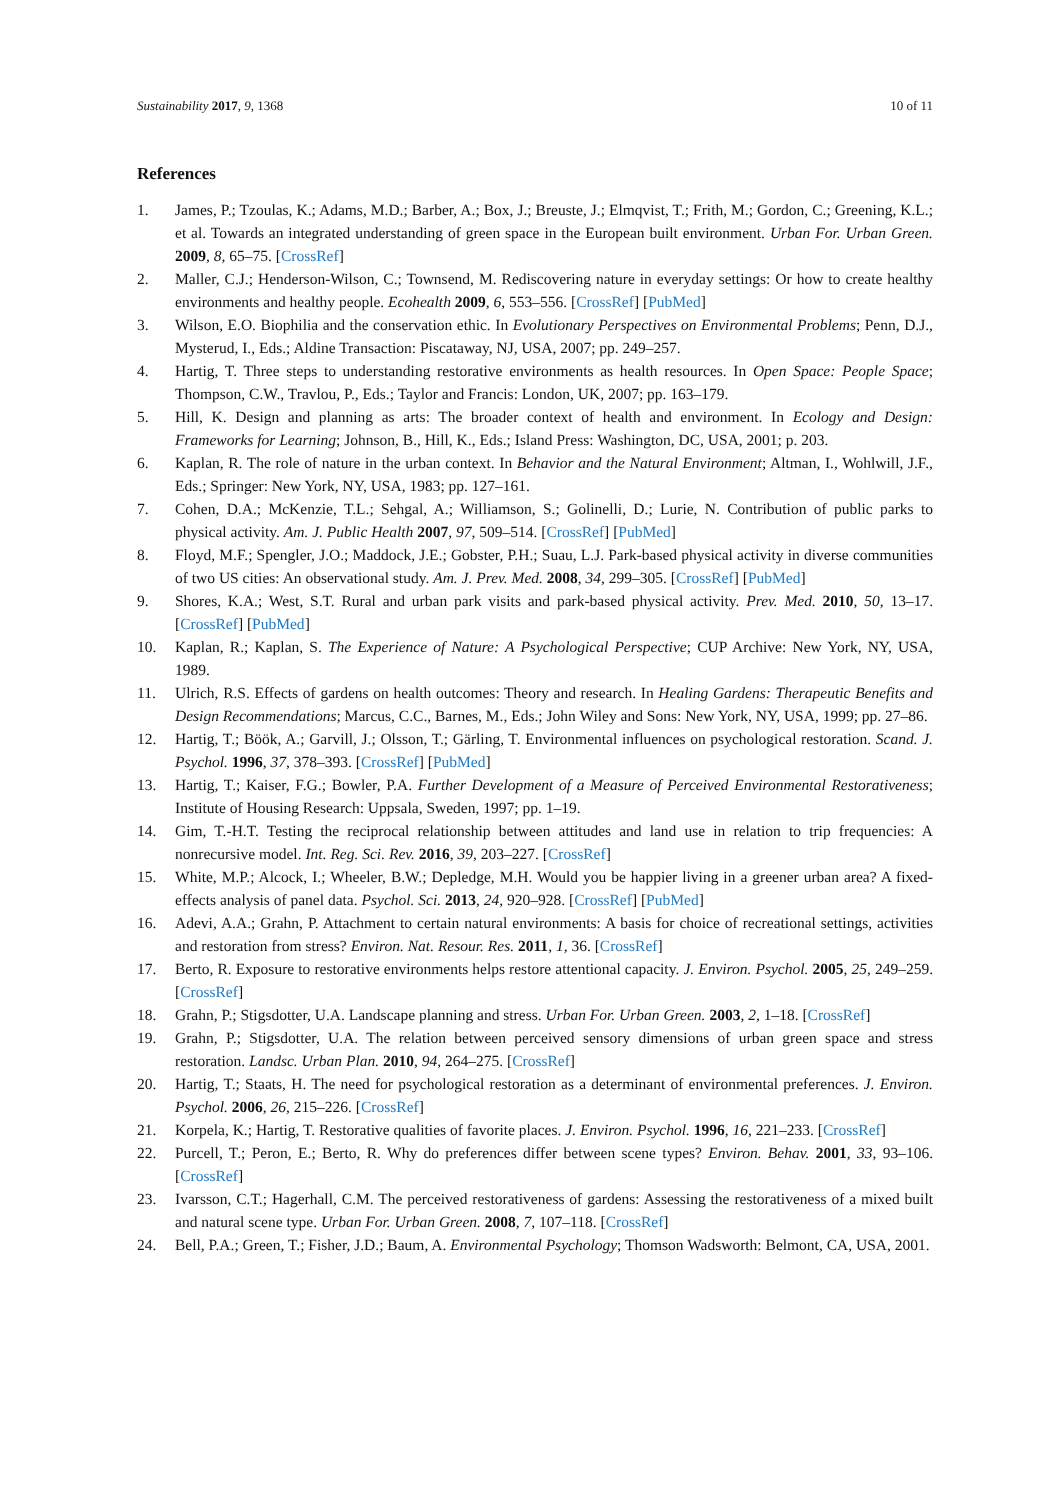Sustainability 2017, 9, 1368 10 of 11
References
1. James, P.; Tzoulas, K.; Adams, M.D.; Barber, A.; Box, J.; Breuste, J.; Elmqvist, T.; Frith, M.; Gordon, C.; Greening, K.L.; et al. Towards an integrated understanding of green space in the European built environment. Urban For. Urban Green. 2009, 8, 65–75. [CrossRef]
2. Maller, C.J.; Henderson-Wilson, C.; Townsend, M. Rediscovering nature in everyday settings: Or how to create healthy environments and healthy people. Ecohealth 2009, 6, 553–556. [CrossRef] [PubMed]
3. Wilson, E.O. Biophilia and the conservation ethic. In Evolutionary Perspectives on Environmental Problems; Penn, D.J., Mysterud, I., Eds.; Aldine Transaction: Piscataway, NJ, USA, 2007; pp. 249–257.
4. Hartig, T. Three steps to understanding restorative environments as health resources. In Open Space: People Space; Thompson, C.W., Travlou, P., Eds.; Taylor and Francis: London, UK, 2007; pp. 163–179.
5. Hill, K. Design and planning as arts: The broader context of health and environment. In Ecology and Design: Frameworks for Learning; Johnson, B., Hill, K., Eds.; Island Press: Washington, DC, USA, 2001; p. 203.
6. Kaplan, R. The role of nature in the urban context. In Behavior and the Natural Environment; Altman, I., Wohlwill, J.F., Eds.; Springer: New York, NY, USA, 1983; pp. 127–161.
7. Cohen, D.A.; McKenzie, T.L.; Sehgal, A.; Williamson, S.; Golinelli, D.; Lurie, N. Contribution of public parks to physical activity. Am. J. Public Health 2007, 97, 509–514. [CrossRef] [PubMed]
8. Floyd, M.F.; Spengler, J.O.; Maddock, J.E.; Gobster, P.H.; Suau, L.J. Park-based physical activity in diverse communities of two US cities: An observational study. Am. J. Prev. Med. 2008, 34, 299–305. [CrossRef] [PubMed]
9. Shores, K.A.; West, S.T. Rural and urban park visits and park-based physical activity. Prev. Med. 2010, 50, 13–17. [CrossRef] [PubMed]
10. Kaplan, R.; Kaplan, S. The Experience of Nature: A Psychological Perspective; CUP Archive: New York, NY, USA, 1989.
11. Ulrich, R.S. Effects of gardens on health outcomes: Theory and research. In Healing Gardens: Therapeutic Benefits and Design Recommendations; Marcus, C.C., Barnes, M., Eds.; John Wiley and Sons: New York, NY, USA, 1999; pp. 27–86.
12. Hartig, T.; Böök, A.; Garvill, J.; Olsson, T.; Gärling, T. Environmental influences on psychological restoration. Scand. J. Psychol. 1996, 37, 378–393. [CrossRef] [PubMed]
13. Hartig, T.; Kaiser, F.G.; Bowler, P.A. Further Development of a Measure of Perceived Environmental Restorativeness; Institute of Housing Research: Uppsala, Sweden, 1997; pp. 1–19.
14. Gim, T.-H.T. Testing the reciprocal relationship between attitudes and land use in relation to trip frequencies: A nonrecursive model. Int. Reg. Sci. Rev. 2016, 39, 203–227. [CrossRef]
15. White, M.P.; Alcock, I.; Wheeler, B.W.; Depledge, M.H. Would you be happier living in a greener urban area? A fixed-effects analysis of panel data. Psychol. Sci. 2013, 24, 920–928. [CrossRef] [PubMed]
16. Adevi, A.A.; Grahn, P. Attachment to certain natural environments: A basis for choice of recreational settings, activities and restoration from stress? Environ. Nat. Resour. Res. 2011, 1, 36. [CrossRef]
17. Berto, R. Exposure to restorative environments helps restore attentional capacity. J. Environ. Psychol. 2005, 25, 249–259. [CrossRef]
18. Grahn, P.; Stigsdotter, U.A. Landscape planning and stress. Urban For. Urban Green. 2003, 2, 1–18. [CrossRef]
19. Grahn, P.; Stigsdotter, U.A. The relation between perceived sensory dimensions of urban green space and stress restoration. Landsc. Urban Plan. 2010, 94, 264–275. [CrossRef]
20. Hartig, T.; Staats, H. The need for psychological restoration as a determinant of environmental preferences. J. Environ. Psychol. 2006, 26, 215–226. [CrossRef]
21. Korpela, K.; Hartig, T. Restorative qualities of favorite places. J. Environ. Psychol. 1996, 16, 221–233. [CrossRef]
22. Purcell, T.; Peron, E.; Berto, R. Why do preferences differ between scene types? Environ. Behav. 2001, 33, 93–106. [CrossRef]
23. Ivarsson, C.T.; Hagerhall, C.M. The perceived restorativeness of gardens: Assessing the restorativeness of a mixed built and natural scene type. Urban For. Urban Green. 2008, 7, 107–118. [CrossRef]
24. Bell, P.A.; Green, T.; Fisher, J.D.; Baum, A. Environmental Psychology; Thomson Wadsworth: Belmont, CA, USA, 2001.